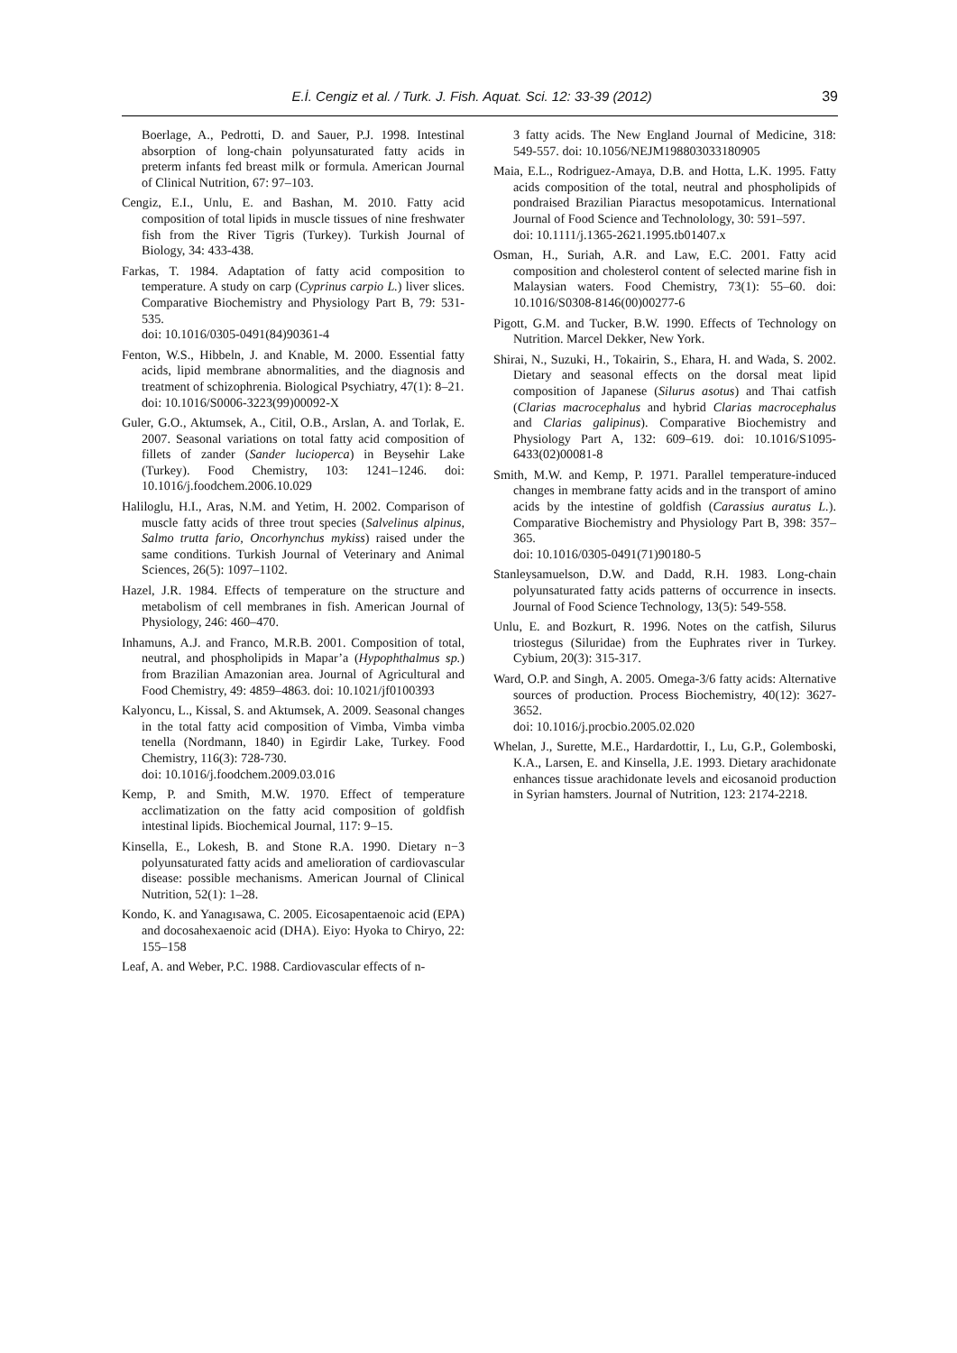E.İ. Cengiz et al. / Turk. J. Fish. Aquat. Sci. 12: 33-39 (2012) 39
Boerlage, A., Pedrotti, D. and Sauer, P.J. 1998. Intestinal absorption of long-chain polyunsaturated fatty acids in preterm infants fed breast milk or formula. American Journal of Clinical Nutrition, 67: 97–103.
Cengiz, E.I., Unlu, E. and Bashan, M. 2010. Fatty acid composition of total lipids in muscle tissues of nine freshwater fish from the River Tigris (Turkey). Turkish Journal of Biology, 34: 433-438.
Farkas, T. 1984. Adaptation of fatty acid composition to temperature. A study on carp (Cyprinus carpio L.) liver slices. Comparative Biochemistry and Physiology Part B, 79: 531-535.
doi: 10.1016/0305-0491(84)90361-4
Fenton, W.S., Hibbeln, J. and Knable, M. 2000. Essential fatty acids, lipid membrane abnormalities, and the diagnosis and treatment of schizophrenia. Biological Psychiatry, 47(1): 8–21.
doi: 10.1016/S0006-3223(99)00092-X
Guler, G.O., Aktumsek, A., Citil, O.B., Arslan, A. and Torlak, E. 2007. Seasonal variations on total fatty acid composition of fillets of zander (Sander lucioperca) in Beysehir Lake (Turkey). Food Chemistry, 103: 1241–1246. doi: 10.1016/j.foodchem.2006.10.029
Haliloglu, H.I., Aras, N.M. and Yetim, H. 2002. Comparison of muscle fatty acids of three trout species (Salvelinus alpinus, Salmo trutta fario, Oncorhynchus mykiss) raised under the same conditions. Turkish Journal of Veterinary and Animal Sciences, 26(5): 1097–1102.
Hazel, J.R. 1984. Effects of temperature on the structure and metabolism of cell membranes in fish. American Journal of Physiology, 246: 460–470.
Inhamuns, A.J. and Franco, M.R.B. 2001. Composition of total, neutral, and phospholipids in Mapar’a (Hypophthalmus sp.) from Brazilian Amazonian area. Journal of Agricultural and Food Chemistry, 49: 4859–4863. doi: 10.1021/jf0100393
Kalyoncu, L., Kissal, S. and Aktumsek, A. 2009. Seasonal changes in the total fatty acid composition of Vimba, Vimba vimba tenella (Nordmann, 1840) in Egirdir Lake, Turkey. Food Chemistry, 116(3): 728-730.
doi: 10.1016/j.foodchem.2009.03.016
Kemp, P. and Smith, M.W. 1970. Effect of temperature acclimatization on the fatty acid composition of goldfish intestinal lipids. Biochemical Journal, 117: 9–15.
Kinsella, E., Lokesh, B. and Stone R.A. 1990. Dietary n−3 polyunsaturated fatty acids and amelioration of cardiovascular disease: possible mechanisms. American Journal of Clinical Nutrition, 52(1): 1–28.
Kondo, K. and Yanagısawa, C. 2005. Eicosapentaenoic acid (EPA) and docosahexaenoic acid (DHA). Eiyo: Hyoka to Chiryo, 22: 155–158
Leaf, A. and Weber, P.C. 1988. Cardiovascular effects of n-
3 fatty acids. The New England Journal of Medicine, 318: 549-557. doi: 10.1056/NEJM198803033180905
Maia, E.L., Rodriguez-Amaya, D.B. and Hotta, L.K. 1995. Fatty acids composition of the total, neutral and phospholipids of pondraised Brazilian Piaractus mesopotamicus. International Journal of Food Science and Technolology, 30: 591–597.
doi: 10.1111/j.1365-2621.1995.tb01407.x
Osman, H., Suriah, A.R. and Law, E.C. 2001. Fatty acid composition and cholesterol content of selected marine fish in Malaysian waters. Food Chemistry, 73(1): 55–60. doi: 10.1016/S0308-8146(00)00277-6
Pigott, G.M. and Tucker, B.W. 1990. Effects of Technology on Nutrition. Marcel Dekker, New York.
Shirai, N., Suzuki, H., Tokairin, S., Ehara, H. and Wada, S. 2002. Dietary and seasonal effects on the dorsal meat lipid composition of Japanese (Silurus asotus) and Thai catfish (Clarias macrocephalus and hybrid Clarias macrocephalus and Clarias galipinus). Comparative Biochemistry and Physiology Part A, 132: 609–619. doi: 10.1016/S1095-6433(02)00081-8
Smith, M.W. and Kemp, P. 1971. Parallel temperature-induced changes in membrane fatty acids and in the transport of amino acids by the intestine of goldfish (Carassius auratus L.). Comparative Biochemistry and Physiology Part B, 398: 357–365.
doi: 10.1016/0305-0491(71)90180-5
Stanleysamuelson, D.W. and Dadd, R.H. 1983. Long-chain polyunsaturated fatty acids patterns of occurrence in insects. Journal of Food Science Technology, 13(5): 549-558.
Unlu, E. and Bozkurt, R. 1996. Notes on the catfish, Silurus triostegus (Siluridae) from the Euphrates river in Turkey. Cybium, 20(3): 315-317.
Ward, O.P. and Singh, A. 2005. Omega-3/6 fatty acids: Alternative sources of production. Process Biochemistry, 40(12): 3627-3652.
doi: 10.1016/j.procbio.2005.02.020
Whelan, J., Surette, M.E., Hardardottir, I., Lu, G.P., Golemboski, K.A., Larsen, E. and Kinsella, J.E. 1993. Dietary arachidonate enhances tissue arachidonate levels and eicosanoid production in Syrian hamsters. Journal of Nutrition, 123: 2174-2218.